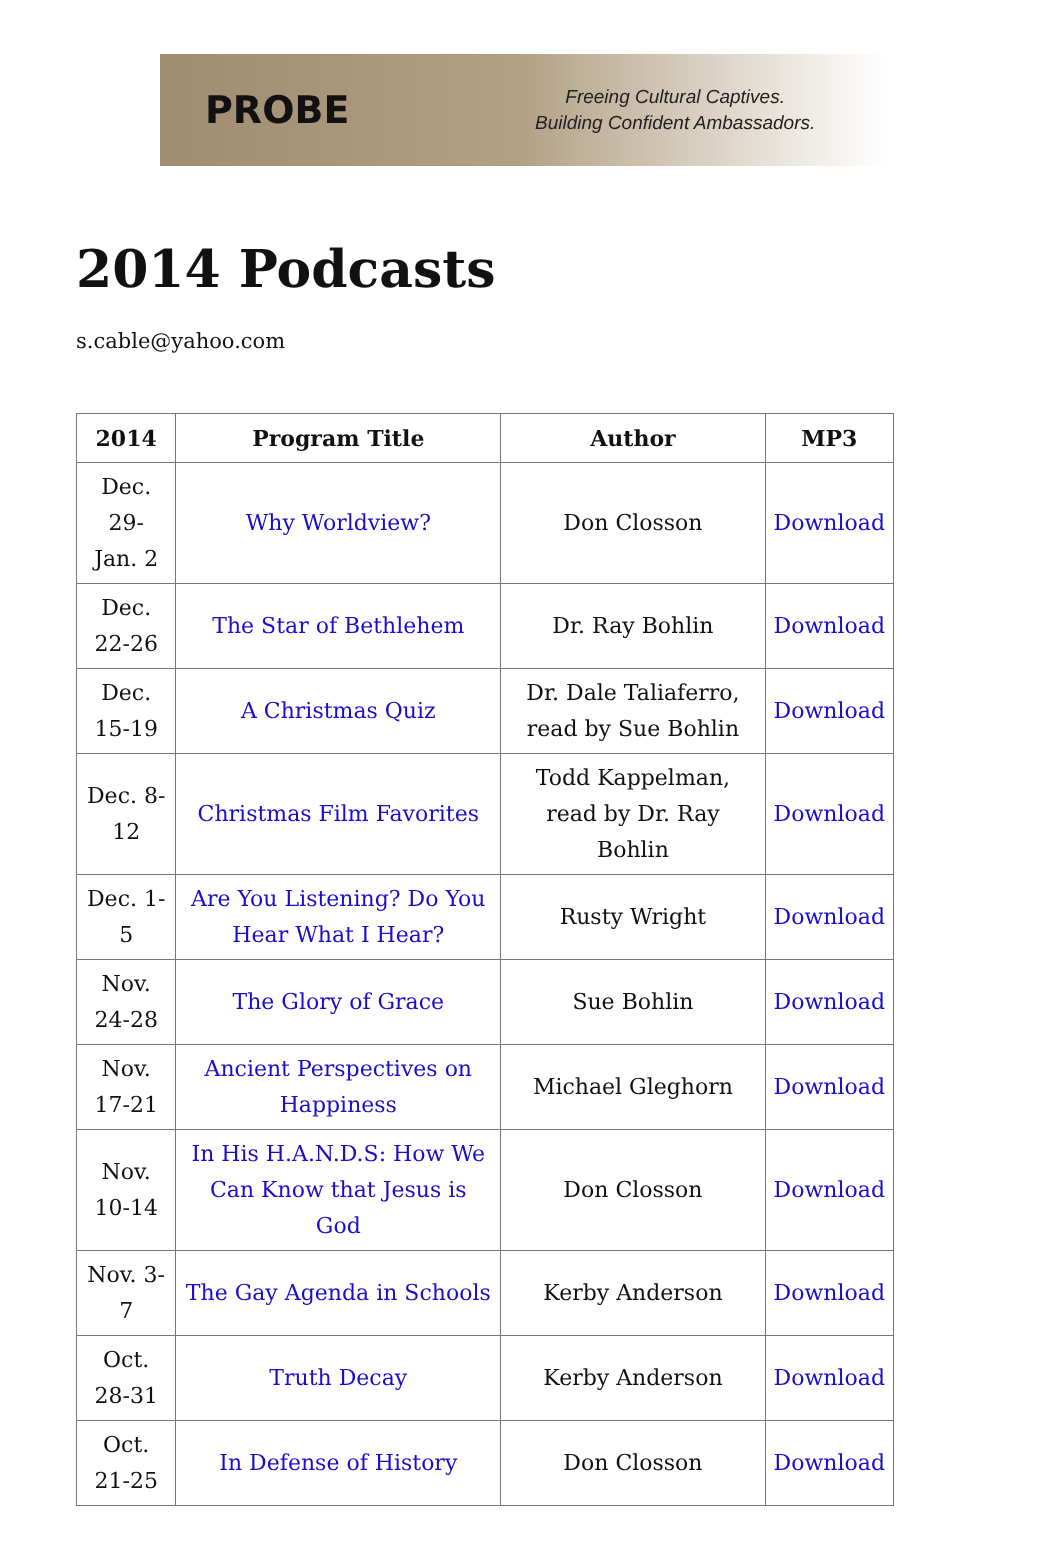PROBE
Freeing Cultural Captives.
Building Confident Ambassadors.
2014 Podcasts
s.cable@yahoo.com
| 2014 | Program Title | Author | MP3 |
| --- | --- | --- | --- |
| Dec. 29- Jan. 2 | Why Worldview? | Don Closson | Download |
| Dec. 22-26 | The Star of Bethlehem | Dr. Ray Bohlin | Download |
| Dec. 15-19 | A Christmas Quiz | Dr. Dale Taliaferro, read by Sue Bohlin | Download |
| Dec. 8-12 | Christmas Film Favorites | Todd Kappelman, read by Dr. Ray Bohlin | Download |
| Dec. 1-5 | Are You Listening? Do You Hear What I Hear? | Rusty Wright | Download |
| Nov. 24-28 | The Glory of Grace | Sue Bohlin | Download |
| Nov. 17-21 | Ancient Perspectives on Happiness | Michael Gleghorn | Download |
| Nov. 10-14 | In His H.A.N.D.S: How We Can Know that Jesus is God | Don Closson | Download |
| Nov. 3-7 | The Gay Agenda in Schools | Kerby Anderson | Download |
| Oct. 28-31 | Truth Decay | Kerby Anderson | Download |
| Oct. 21-25 | In Defense of History | Don Closson | Download |